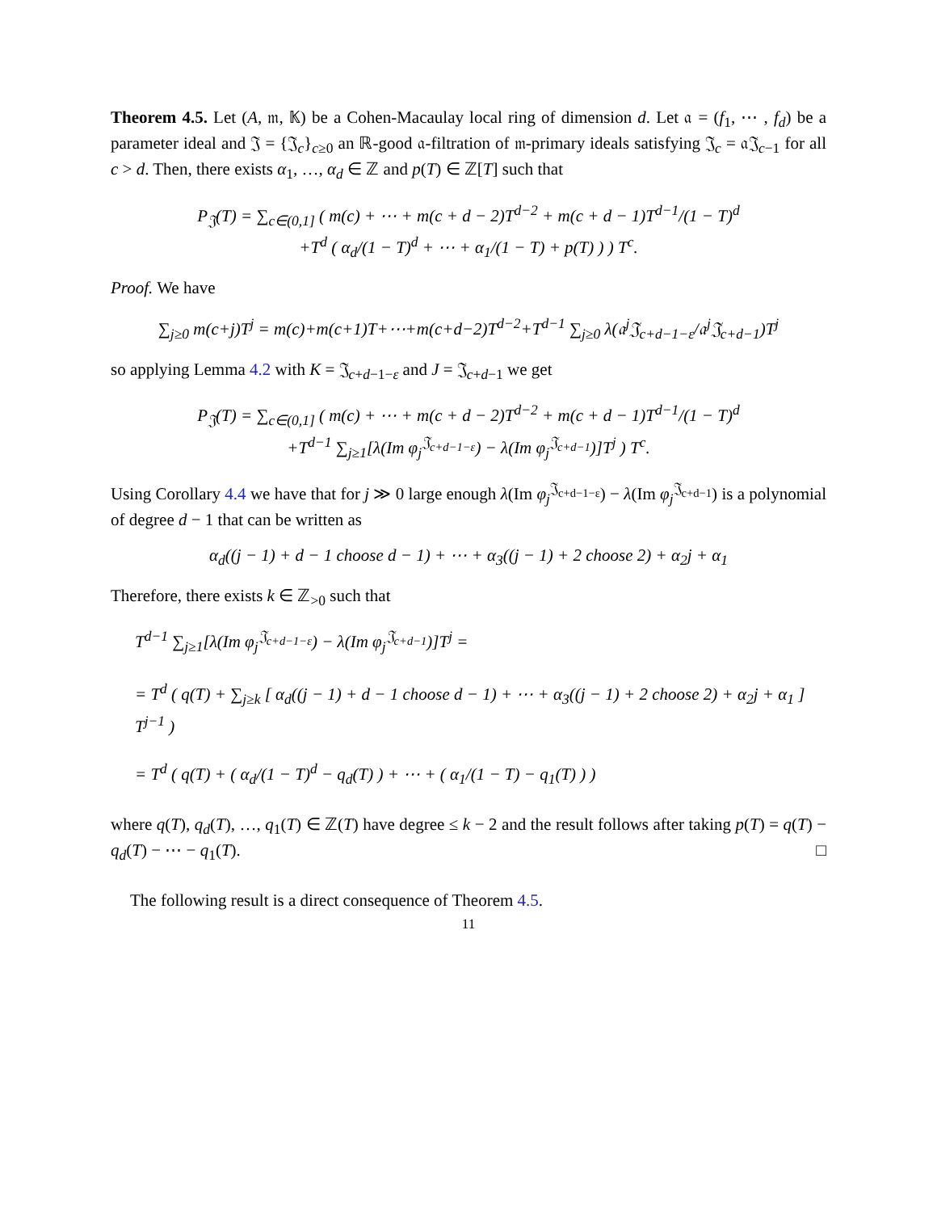Theorem 4.5. Let (A, 𝔪, 𝕂) be a Cohen-Macaulay local ring of dimension d. Let 𝔞 = (f<sub>1</sub>, ⋯ , f<sub>d</sub>) be a parameter ideal and 𝔍 = {𝔍<sub>c</sub>}<sub>c≥0</sub> an ℝ-good 𝔞-filtration of 𝔪-primary ideals satisfying 𝔍<sub>c</sub> = 𝔞𝔍<sub>c−1</sub> for all c > d. Then, there exists α<sub>1</sub>, …, α<sub>d</sub> ∈ ℤ and p(T) ∈ ℤ[T] such that
P<sub>𝔍</sub>(T) = ∑<sub>c∈(0,1]</sub> ( m(c) + ⋯ + m(c + d − 2)T<sup>d−2</sup> + m(c + d − 1)T<sup>d−1</sup>/(1 − T)<sup>d</sup>
+T<sup>d</sup> ( α<sub>d</sub>/(1 − T)<sup>d</sup> + ⋯ + α<sub>1</sub>/(1 − T) + p(T) ) ) T<sup>c</sup>.
Proof. We have
∑<sub>j≥0</sub> m(c+j)T<sup>j</sup> = m(c)+m(c+1)T+⋯+m(c+d−2)T<sup>d−2</sup>+T<sup>d−1</sup> ∑<sub>j≥0</sub> λ(𝔞<sup>j</sup>𝔍<sub>c+d−1−ε</sub>/𝔞<sup>j</sup>𝔍<sub>c+d−1</sub>)T<sup>j</sup>
so applying Lemma 4.2 with K = 𝔍<sub>c+d−1−ε</sub> and J = 𝔍<sub>c+d−1</sub> we get
P<sub>𝔍</sub>(T) = ∑<sub>c∈(0,1]</sub> ( m(c) + ⋯ + m(c + d − 2)T<sup>d−2</sup> + m(c + d − 1)T<sup>d−1</sup>/(1 − T)<sup>d</sup>
+T<sup>d−1</sup> ∑<sub>j≥1</sub>[λ(Im φ<sub>j</sub><sup>𝔍<sub>c+d−1−ε</sub></sup>) − λ(Im φ<sub>j</sub><sup>𝔍<sub>c+d−1</sub></sup>)]T<sup>j</sup> ) T<sup>c</sup>.
Using Corollary 4.4 we have that for j ≫ 0 large enough λ(Im φ<sub>j</sub><sup>𝔍<sub>c+d−1−ε</sub></sup>) − λ(Im φ<sub>j</sub><sup>𝔍<sub>c+d−1</sub></sup>) is a polynomial of degree d − 1 that can be written as
α<sub>d</sub>((j − 1) + d − 1 choose d − 1) + ⋯ + α<sub>3</sub>((j − 1) + 2 choose 2) + α<sub>2</sub>j + α<sub>1</sub>
Therefore, there exists k ∈ ℤ<sub>>0</sub> such that
T<sup>d−1</sup> ∑<sub>j≥1</sub>[λ(Im φ<sub>j</sub><sup>𝔍<sub>c+d−1−ε</sub></sup>) − λ(Im φ<sub>j</sub><sup>𝔍<sub>c+d−1</sub></sup>)]T<sup>j</sup> =
= T<sup>d</sup> ( q(T) + ∑<sub>j≥k</sub> [ α<sub>d</sub>((j − 1) + d − 1 choose d − 1) + ⋯ + α<sub>3</sub>((j − 1) + 2 choose 2) + α<sub>2</sub>j + α<sub>1</sub> ] T<sup>j−1</sup> )
= T<sup>d</sup> ( q(T) + ( α<sub>d</sub>/(1 − T)<sup>d</sup> − q<sub>d</sub>(T) ) + ⋯ + ( α<sub>1</sub>/(1 − T) − q<sub>1</sub>(T) ) )
where q(T), q<sub>d</sub>(T), …, q<sub>1</sub>(T) ∈ ℤ(T) have degree ≤ k − 2 and the result follows after taking p(T) = q(T) − q<sub>d</sub>(T) − ⋯ − q<sub>1</sub>(T). □
The following result is a direct consequence of Theorem 4.5.
11